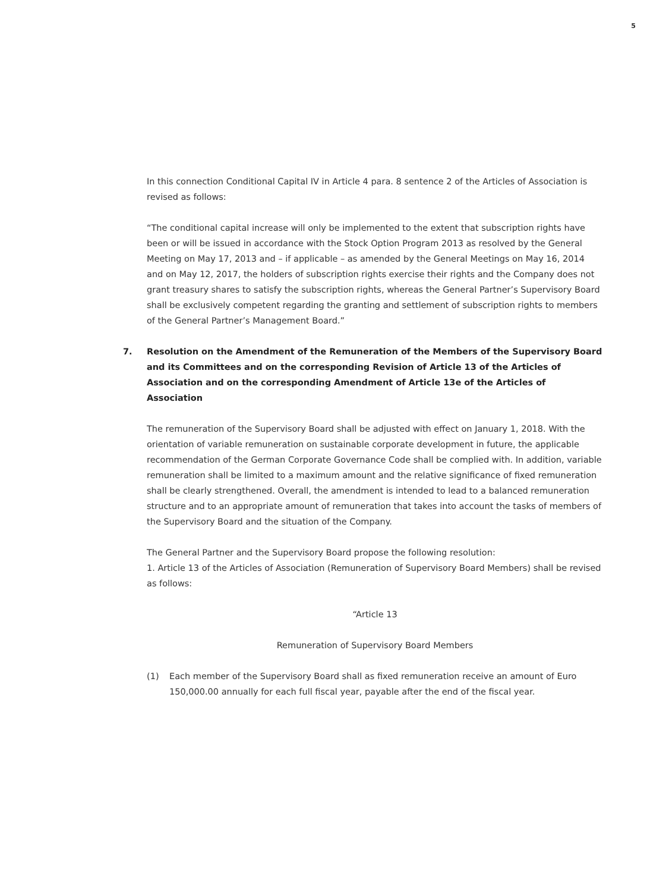5
In this connection Conditional Capital IV in Article 4 para. 8 sentence 2 of the Articles of Association is revised as follows:
“The conditional capital increase will only be implemented to the extent that subscription rights have been or will be issued in accordance with the Stock Option Program 2013 as resolved by the General Meeting on May 17, 2013 and – if applicable – as amended by the General Meetings on May 16, 2014 and on May 12, 2017, the holders of subscription rights exercise their rights and the Company does not grant treasury shares to satisfy the subscription rights, whereas the General Partner’s Supervisory Board shall be exclusively competent regarding the granting and settlement of subscription rights to members of the General Partner’s Management Board.”
7. Resolution on the Amendment of the Remuneration of the Members of the Supervisory Board and its Committees and on the corresponding Revision of Article 13 of the Articles of Association and on the corresponding Amendment of Article 13e of the Articles of Association
The remuneration of the Supervisory Board shall be adjusted with effect on January 1, 2018. With the orientation of variable remuneration on sustainable corporate development in future, the applicable recommendation of the German Corporate Governance Code shall be complied with. In addition, variable remuneration shall be limited to a maximum amount and the relative significance of fixed remuneration shall be clearly strengthened. Overall, the amendment is intended to lead to a balanced remuneration structure and to an appropriate amount of remuneration that takes into account the tasks of members of the Supervisory Board and the situation of the Company.
The General Partner and the Supervisory Board propose the following resolution:
1. Article 13 of the Articles of Association (Remuneration of Supervisory Board Members) shall be revised as follows:
“Article 13
Remuneration of Supervisory Board Members
(1) Each member of the Supervisory Board shall as fixed remuneration receive an amount of Euro 150,000.00 annually for each full fiscal year, payable after the end of the fiscal year.